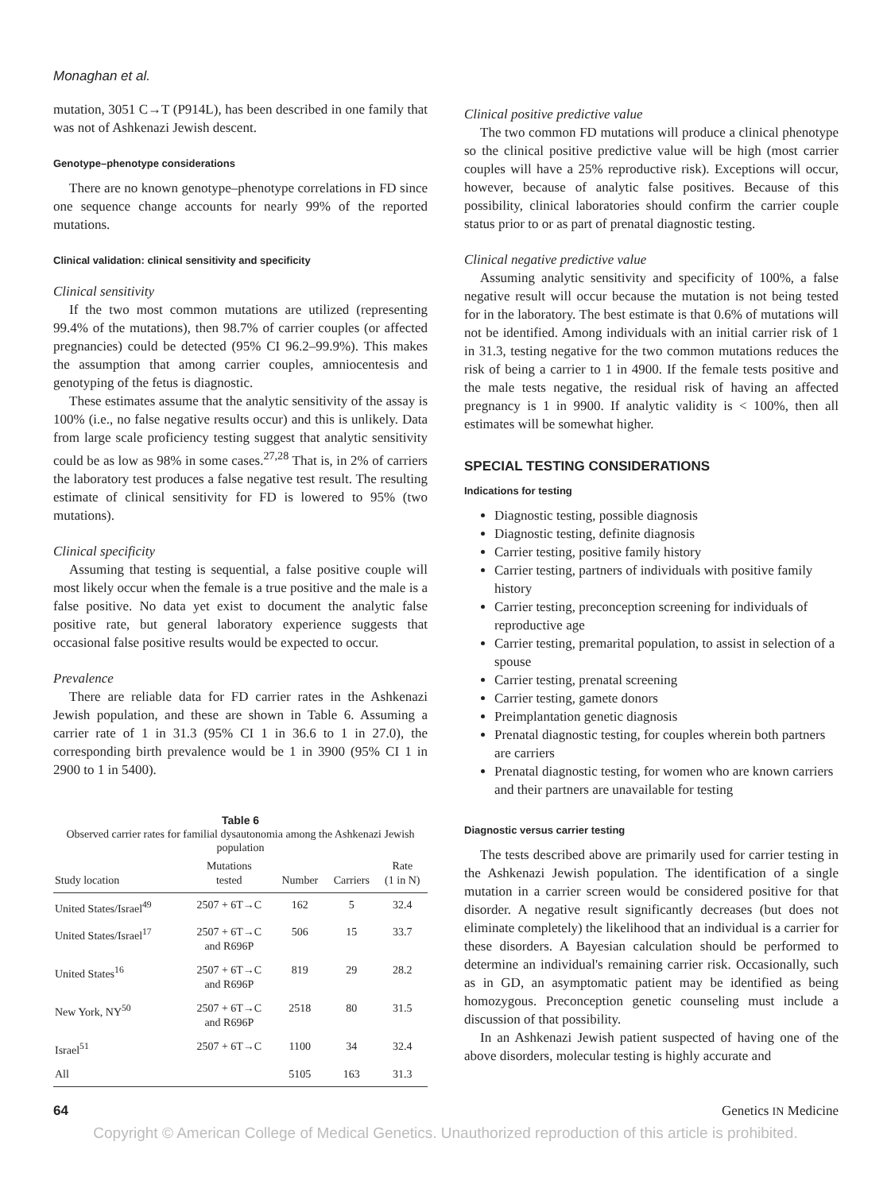Monaghan et al.
mutation, 3051 C→T (P914L), has been described in one family that was not of Ashkenazi Jewish descent.
Genotype–phenotype considerations
There are no known genotype–phenotype correlations in FD since one sequence change accounts for nearly 99% of the reported mutations.
Clinical validation: clinical sensitivity and specificity
Clinical sensitivity
If the two most common mutations are utilized (representing 99.4% of the mutations), then 98.7% of carrier couples (or affected pregnancies) could be detected (95% CI 96.2–99.9%). This makes the assumption that among carrier couples, amniocentesis and genotyping of the fetus is diagnostic.
These estimates assume that the analytic sensitivity of the assay is 100% (i.e., no false negative results occur) and this is unlikely. Data from large scale proficiency testing suggest that analytic sensitivity could be as low as 98% in some cases.<sup>27,28</sup> That is, in 2% of carriers the laboratory test produces a false negative test result. The resulting estimate of clinical sensitivity for FD is lowered to 95% (two mutations).
Clinical specificity
Assuming that testing is sequential, a false positive couple will most likely occur when the female is a true positive and the male is a false positive. No data yet exist to document the analytic false positive rate, but general laboratory experience suggests that occasional false positive results would be expected to occur.
Prevalence
There are reliable data for FD carrier rates in the Ashkenazi Jewish population, and these are shown in Table 6. Assuming a carrier rate of 1 in 31.3 (95% CI 1 in 36.6 to 1 in 27.0), the corresponding birth prevalence would be 1 in 3900 (95% CI 1 in 2900 to 1 in 5400).
Table 6
Observed carrier rates for familial dysautonomia among the Ashkenazi Jewish population
| Study location | Mutations tested | Number | Carriers | Rate (1 in N) |
| --- | --- | --- | --- | --- |
| United States/Israel<sup>49</sup> | 2507 + 6T→C | 162 | 5 | 32.4 |
| United States/Israel<sup>17</sup> | 2507 + 6T→C and R696P | 506 | 15 | 33.7 |
| United States<sup>16</sup> | 2507 + 6T→C and R696P | 819 | 29 | 28.2 |
| New York, NY<sup>50</sup> | 2507 + 6T→C and R696P | 2518 | 80 | 31.5 |
| Israel<sup>51</sup> | 2507 + 6T→C | 1100 | 34 | 32.4 |
| All | | 5105 | 163 | 31.3 |
Clinical positive predictive value
The two common FD mutations will produce a clinical phenotype so the clinical positive predictive value will be high (most carrier couples will have a 25% reproductive risk). Exceptions will occur, however, because of analytic false positives. Because of this possibility, clinical laboratories should confirm the carrier couple status prior to or as part of prenatal diagnostic testing.
Clinical negative predictive value
Assuming analytic sensitivity and specificity of 100%, a false negative result will occur because the mutation is not being tested for in the laboratory. The best estimate is that 0.6% of mutations will not be identified. Among individuals with an initial carrier risk of 1 in 31.3, testing negative for the two common mutations reduces the risk of being a carrier to 1 in 4900. If the female tests positive and the male tests negative, the residual risk of having an affected pregnancy is 1 in 9900. If analytic validity is < 100%, then all estimates will be somewhat higher.
SPECIAL TESTING CONSIDERATIONS
Indications for testing
Diagnostic testing, possible diagnosis
Diagnostic testing, definite diagnosis
Carrier testing, positive family history
Carrier testing, partners of individuals with positive family history
Carrier testing, preconception screening for individuals of reproductive age
Carrier testing, premarital population, to assist in selection of a spouse
Carrier testing, prenatal screening
Carrier testing, gamete donors
Preimplantation genetic diagnosis
Prenatal diagnostic testing, for couples wherein both partners are carriers
Prenatal diagnostic testing, for women who are known carriers and their partners are unavailable for testing
Diagnostic versus carrier testing
The tests described above are primarily used for carrier testing in the Ashkenazi Jewish population. The identification of a single mutation in a carrier screen would be considered positive for that disorder. A negative result significantly decreases (but does not eliminate completely) the likelihood that an individual is a carrier for these disorders. A Bayesian calculation should be performed to determine an individual's remaining carrier risk. Occasionally, such as in GD, an asymptomatic patient may be identified as being homozygous. Preconception genetic counseling must include a discussion of that possibility.
In an Ashkenazi Jewish patient suspected of having one of the above disorders, molecular testing is highly accurate and
64 Genetics IN Medicine
Copyright © American College of Medical Genetics. Unauthorized reproduction of this article is prohibited.